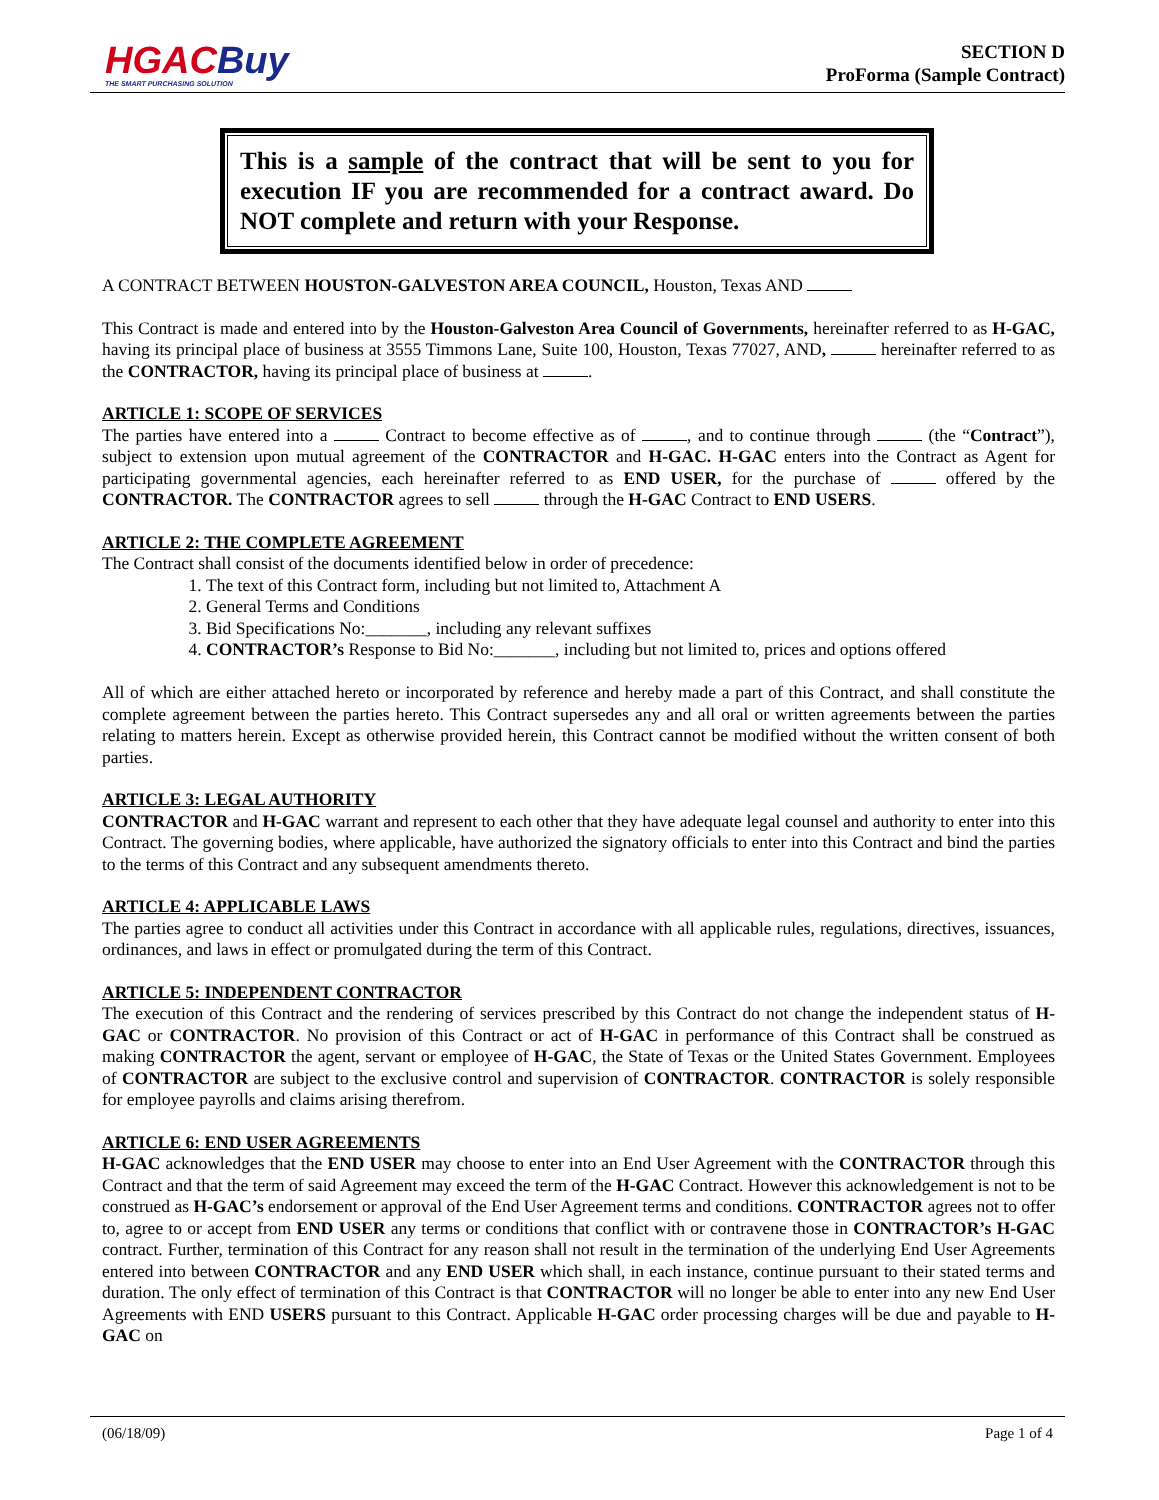HGACBuy
THE SMART PURCHASING SOLUTION
SECTION D
ProForma (Sample Contract)
This is a sample of the contract that will be sent to you for execution IF you are recommended for a contract award. Do NOT complete and return with your Response.
A CONTRACT BETWEEN HOUSTON-GALVESTON AREA COUNCIL, Houston, Texas AND
This Contract is made and entered into by the Houston-Galveston Area Council of Governments, hereinafter referred to as H-GAC, having its principal place of business at 3555 Timmons Lane, Suite 100, Houston, Texas 77027, AND, hereinafter referred to as the CONTRACTOR, having its principal place of business at .
ARTICLE 1: SCOPE OF SERVICES
The parties have entered into a Contract to become effective as of , and to continue through (the “Contract”), subject to extension upon mutual agreement of the CONTRACTOR and H-GAC. H-GAC enters into the Contract as Agent for participating governmental agencies, each hereinafter referred to as END USER, for the purchase of offered by the CONTRACTOR. The CONTRACTOR agrees to sell through the H-GAC Contract to END USERS.
ARTICLE 2: THE COMPLETE AGREEMENT
The Contract shall consist of the documents identified below in order of precedence:
1. The text of this Contract form, including but not limited to, Attachment A
2. General Terms and Conditions
3. Bid Specifications No:_______, including any relevant suffixes
4. CONTRACTOR’s Response to Bid No:_______, including but not limited to, prices and options offered
All of which are either attached hereto or incorporated by reference and hereby made a part of this Contract, and shall constitute the complete agreement between the parties hereto. This Contract supersedes any and all oral or written agreements between the parties relating to matters herein. Except as otherwise provided herein, this Contract cannot be modified without the written consent of both parties.
ARTICLE 3: LEGAL AUTHORITY
CONTRACTOR and H-GAC warrant and represent to each other that they have adequate legal counsel and authority to enter into this Contract. The governing bodies, where applicable, have authorized the signatory officials to enter into this Contract and bind the parties to the terms of this Contract and any subsequent amendments thereto.
ARTICLE 4: APPLICABLE LAWS
The parties agree to conduct all activities under this Contract in accordance with all applicable rules, regulations, directives, issuances, ordinances, and laws in effect or promulgated during the term of this Contract.
ARTICLE 5: INDEPENDENT CONTRACTOR
The execution of this Contract and the rendering of services prescribed by this Contract do not change the independent status of H-GAC or CONTRACTOR. No provision of this Contract or act of H-GAC in performance of this Contract shall be construed as making CONTRACTOR the agent, servant or employee of H-GAC, the State of Texas or the United States Government. Employees of CONTRACTOR are subject to the exclusive control and supervision of CONTRACTOR. CONTRACTOR is solely responsible for employee payrolls and claims arising therefrom.
ARTICLE 6: END USER AGREEMENTS
H-GAC acknowledges that the END USER may choose to enter into an End User Agreement with the CONTRACTOR through this Contract and that the term of said Agreement may exceed the term of the H-GAC Contract. However this acknowledgement is not to be construed as H-GAC’s endorsement or approval of the End User Agreement terms and conditions. CONTRACTOR agrees not to offer to, agree to or accept from END USER any terms or conditions that conflict with or contravene those in CONTRACTOR’s H-GAC contract. Further, termination of this Contract for any reason shall not result in the termination of the underlying End User Agreements entered into between CONTRACTOR and any END USER which shall, in each instance, continue pursuant to their stated terms and duration. The only effect of termination of this Contract is that CONTRACTOR will no longer be able to enter into any new End User Agreements with END USERS pursuant to this Contract. Applicable H-GAC order processing charges will be due and payable to H-GAC on
(06/18/09) Page 1 of 4